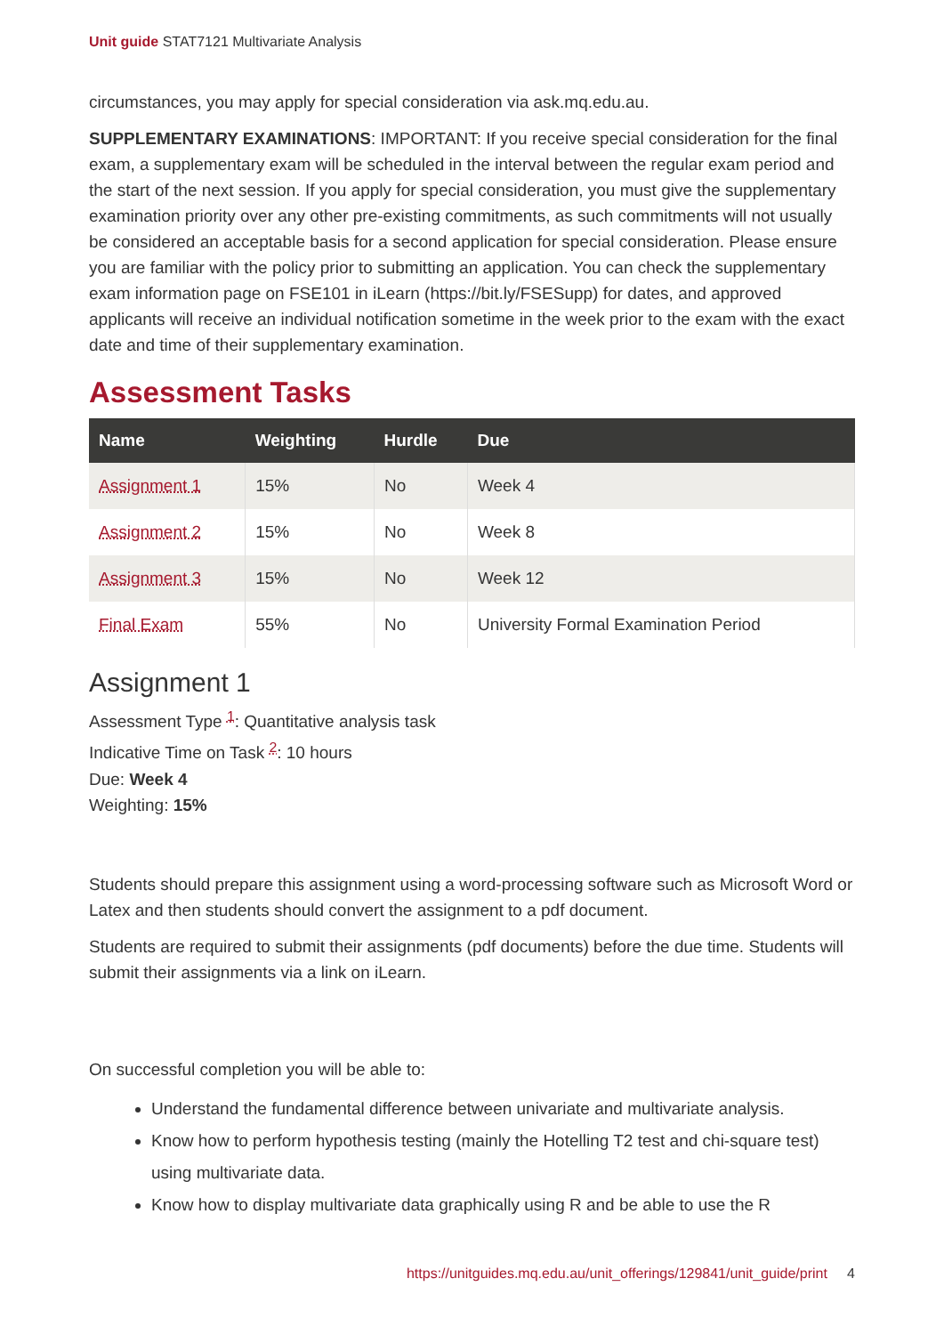Unit guide STAT7121 Multivariate Analysis
circumstances, you may apply for special consideration via ask.mq.edu.au.
SUPPLEMENTARY EXAMINATIONS: IMPORTANT: If you receive special consideration for the final exam, a supplementary exam will be scheduled in the interval between the regular exam period and the start of the next session. If you apply for special consideration, you must give the supplementary examination priority over any other pre-existing commitments, as such commitments will not usually be considered an acceptable basis for a second application for special consideration. Please ensure you are familiar with the policy prior to submitting an application. You can check the supplementary exam information page on FSE101 in iLearn (https://bit.ly/FSESupp) for dates, and approved applicants will receive an individual notification sometime in the week prior to the exam with the exact date and time of their supplementary examination.
Assessment Tasks
| Name | Weighting | Hurdle | Due |
| --- | --- | --- | --- |
| Assignment 1 | 15% | No | Week 4 |
| Assignment 2 | 15% | No | Week 8 |
| Assignment 3 | 15% | No | Week 12 |
| Final Exam | 55% | No | University Formal Examination Period |
Assignment 1
Assessment Type <sup>1</sup>: Quantitative analysis task
Indicative Time on Task <sup>2</sup>: 10 hours
Due: Week 4
Weighting: 15%
Students should prepare this assignment using a word-processing software such as Microsoft Word or Latex and then students should convert the assignment to a pdf document.
Students are required to submit their assignments (pdf documents) before the due time. Students will submit their assignments via a link on iLearn.
On successful completion you will be able to:
Understand the fundamental difference between univariate and multivariate analysis.
Know how to perform hypothesis testing (mainly the Hotelling T2 test and chi-square test) using multivariate data.
Know how to display multivariate data graphically using R and be able to use the R
https://unitguides.mq.edu.au/unit_offerings/129841/unit_guide/print 4